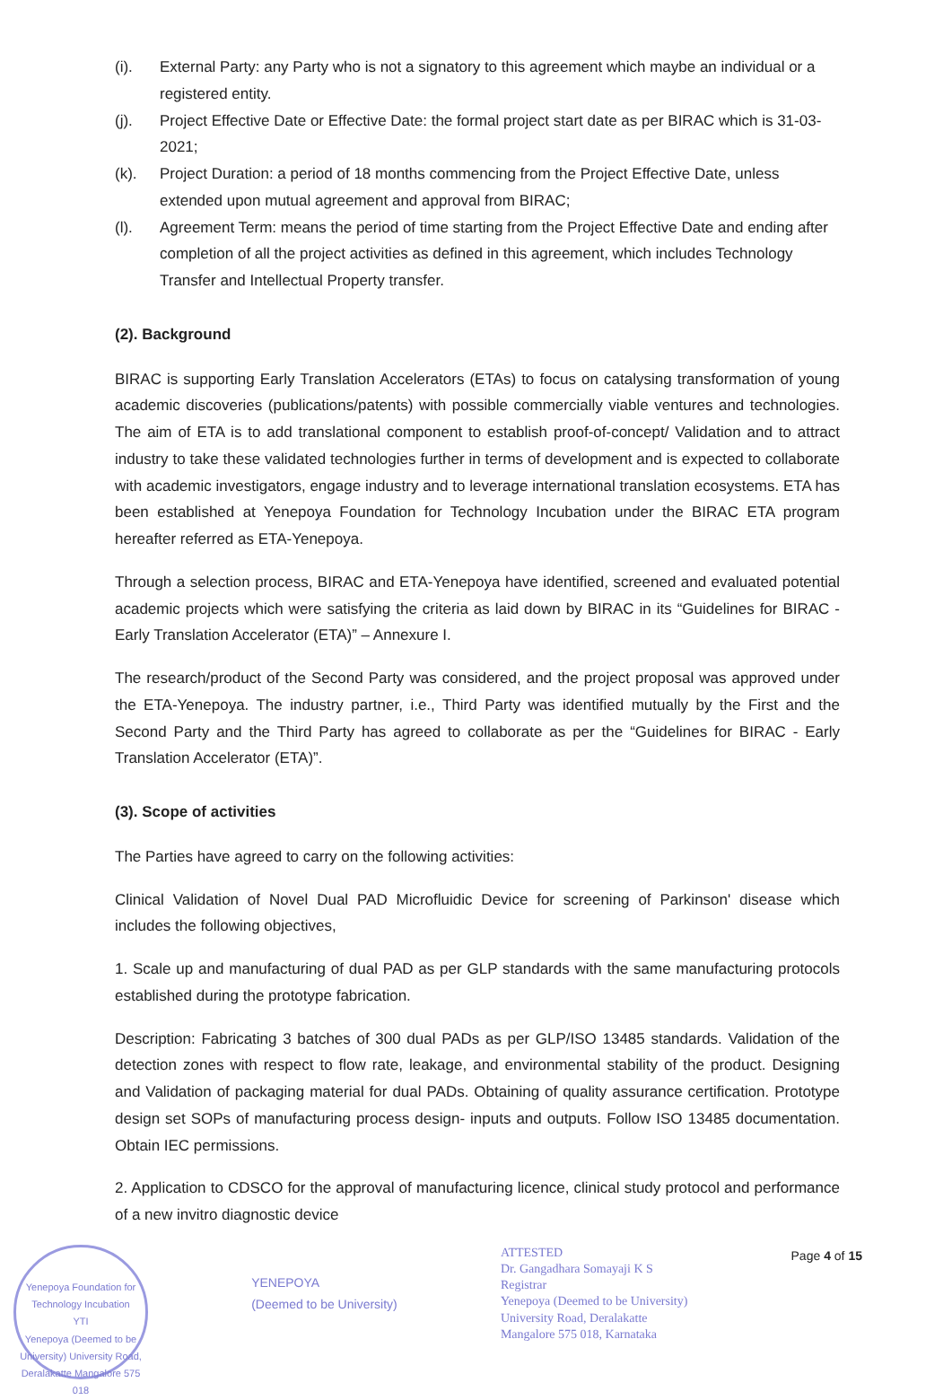(i). External Party: any Party who is not a signatory to this agreement which maybe an individual or a registered entity.
(j). Project Effective Date or Effective Date: the formal project start date as per BIRAC which is 31-03-2021;
(k). Project Duration: a period of 18 months commencing from the Project Effective Date, unless extended upon mutual agreement and approval from BIRAC;
(l). Agreement Term: means the period of time starting from the Project Effective Date and ending after completion of all the project activities as defined in this agreement, which includes Technology Transfer and Intellectual Property transfer.
(2). Background
BIRAC is supporting Early Translation Accelerators (ETAs) to focus on catalysing transformation of young academic discoveries (publications/patents) with possible commercially viable ventures and technologies. The aim of ETA is to add translational component to establish proof-of-concept/ Validation and to attract industry to take these validated technologies further in terms of development and is expected to collaborate with academic investigators, engage industry and to leverage international translation ecosystems. ETA has been established at Yenepoya Foundation for Technology Incubation under the BIRAC ETA program hereafter referred as ETA-Yenepoya.
Through a selection process, BIRAC and ETA-Yenepoya have identified, screened and evaluated potential academic projects which were satisfying the criteria as laid down by BIRAC in its “Guidelines for BIRAC - Early Translation Accelerator (ETA)” – Annexure I.
The research/product of the Second Party was considered, and the project proposal was approved under the ETA-Yenepoya. The industry partner, i.e., Third Party was identified mutually by the First and the Second Party and the Third Party has agreed to collaborate as per the “Guidelines for BIRAC - Early Translation Accelerator (ETA)”.
(3). Scope of activities
The Parties have agreed to carry on the following activities:
Clinical Validation of Novel Dual PAD Microfluidic Device for screening of Parkinson' disease which includes the following objectives,
1. Scale up and manufacturing of dual PAD as per GLP standards with the same manufacturing protocols established during the prototype fabrication.
Description: Fabricating 3 batches of 300 dual PADs as per GLP/ISO 13485 standards. Validation of the detection zones with respect to flow rate, leakage, and environmental stability of the product. Designing and Validation of packaging material for dual PADs. Obtaining of quality assurance certification. Prototype design set SOPs of manufacturing process design- inputs and outputs. Follow ISO 13485 documentation. Obtain IEC permissions.
2. Application to CDSCO for the approval of manufacturing licence, clinical study protocol and performance of a new invitro diagnostic device
Yenepoya Foundation for Technology Incubation
YTI
Yenepoya (Deemed to be University) University Road, Deralakatte Mangalore 575 018
YENEPOYA
(Deemed to be University)
ATTESTED
Dr. Gangadhara Somayaji K S
Registrar
Yenepoya (Deemed to be University)
University Road, Deralakatte
Mangalore 575 018, Karnataka
Page 4 of 15